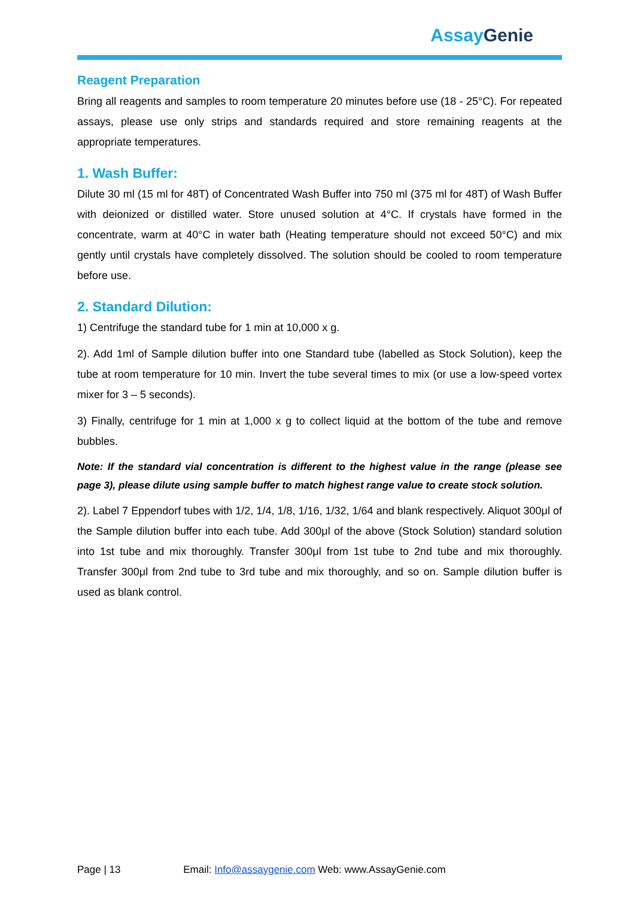AssayGenie
Reagent Preparation
Bring all reagents and samples to room temperature 20 minutes before use (18 - 25°C). For repeated assays, please use only strips and standards required and store remaining reagents at the appropriate temperatures.
1. Wash Buffer:
Dilute 30 ml (15 ml for 48T) of Concentrated Wash Buffer into 750 ml (375 ml for 48T) of Wash Buffer with deionized or distilled water. Store unused solution at 4°C. If crystals have formed in the concentrate, warm at 40°C in water bath (Heating temperature should not exceed 50°C) and mix gently until crystals have completely dissolved. The solution should be cooled to room temperature before use.
2. Standard Dilution:
1) Centrifuge the standard tube for 1 min at 10,000 x g.
2). Add 1ml of Sample dilution buffer into one Standard tube (labelled as Stock Solution), keep the tube at room temperature for 10 min. Invert the tube several times to mix (or use a low-speed vortex mixer for 3 – 5 seconds).
3) Finally, centrifuge for 1 min at 1,000 x g to collect liquid at the bottom of the tube and remove bubbles.
Note: If the standard vial concentration is different to the highest value in the range (please see page 3), please dilute using sample buffer to match highest range value to create stock solution.
2). Label 7 Eppendorf tubes with 1/2, 1/4, 1/8, 1/16, 1/32, 1/64 and blank respectively. Aliquot 300μl of the Sample dilution buffer into each tube. Add 300μl of the above (Stock Solution) standard solution into 1st tube and mix thoroughly. Transfer 300μl from 1st tube to 2nd tube and mix thoroughly. Transfer 300μl from 2nd tube to 3rd tube and mix thoroughly, and so on. Sample dilution buffer is used as blank control.
Page | 13 Email: Info@assaygenie.com Web: www.AssayGenie.com